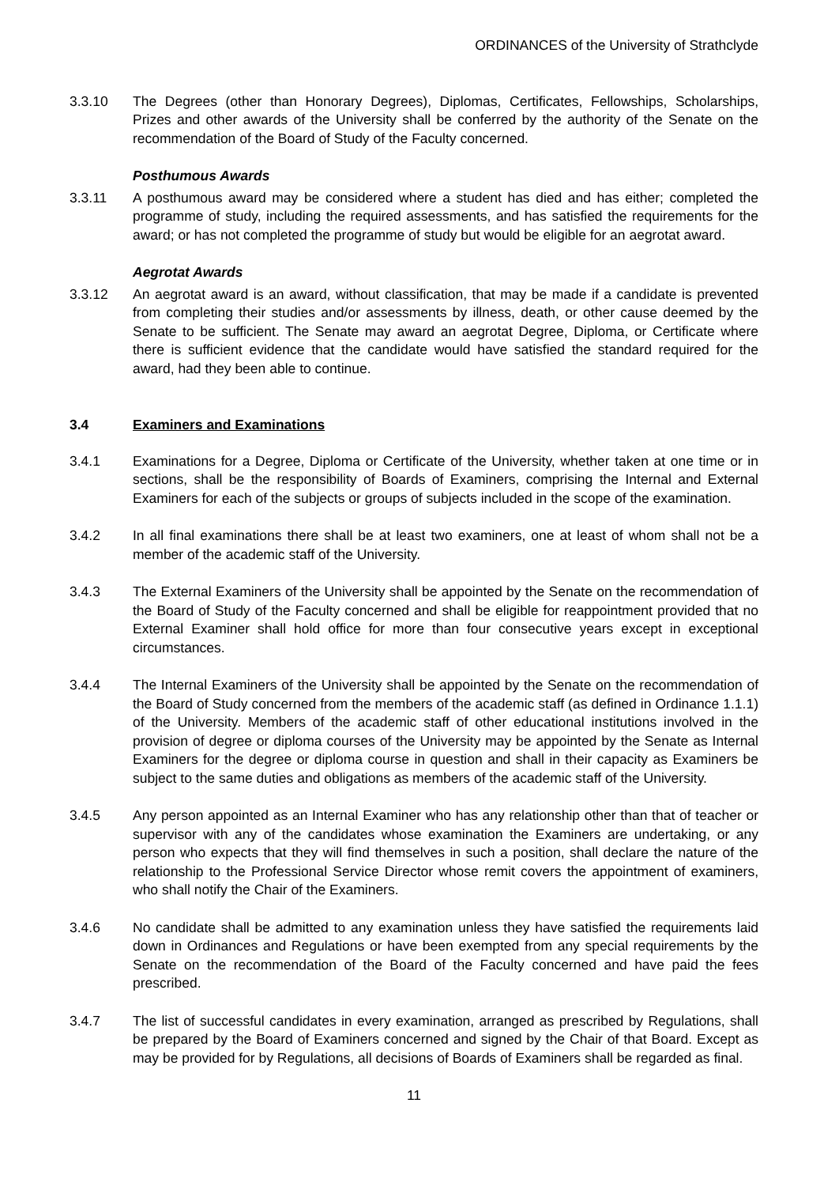ORDINANCES of the University of Strathclyde
3.3.10 The Degrees (other than Honorary Degrees), Diplomas, Certificates, Fellowships, Scholarships, Prizes and other awards of the University shall be conferred by the authority of the Senate on the recommendation of the Board of Study of the Faculty concerned.
Posthumous Awards
3.3.11 A posthumous award may be considered where a student has died and has either; completed the programme of study, including the required assessments, and has satisfied the requirements for the award; or has not completed the programme of study but would be eligible for an aegrotat award.
Aegrotat Awards
3.3.12 An aegrotat award is an award, without classification, that may be made if a candidate is prevented from completing their studies and/or assessments by illness, death, or other cause deemed by the Senate to be sufficient. The Senate may award an aegrotat Degree, Diploma, or Certificate where there is sufficient evidence that the candidate would have satisfied the standard required for the award, had they been able to continue.
3.4 Examiners and Examinations
3.4.1 Examinations for a Degree, Diploma or Certificate of the University, whether taken at one time or in sections, shall be the responsibility of Boards of Examiners, comprising the Internal and External Examiners for each of the subjects or groups of subjects included in the scope of the examination.
3.4.2 In all final examinations there shall be at least two examiners, one at least of whom shall not be a member of the academic staff of the University.
3.4.3 The External Examiners of the University shall be appointed by the Senate on the recommendation of the Board of Study of the Faculty concerned and shall be eligible for reappointment provided that no External Examiner shall hold office for more than four consecutive years except in exceptional circumstances.
3.4.4 The Internal Examiners of the University shall be appointed by the Senate on the recommendation of the Board of Study concerned from the members of the academic staff (as defined in Ordinance 1.1.1) of the University. Members of the academic staff of other educational institutions involved in the provision of degree or diploma courses of the University may be appointed by the Senate as Internal Examiners for the degree or diploma course in question and shall in their capacity as Examiners be subject to the same duties and obligations as members of the academic staff of the University.
3.4.5 Any person appointed as an Internal Examiner who has any relationship other than that of teacher or supervisor with any of the candidates whose examination the Examiners are undertaking, or any person who expects that they will find themselves in such a position, shall declare the nature of the relationship to the Professional Service Director whose remit covers the appointment of examiners, who shall notify the Chair of the Examiners.
3.4.6 No candidate shall be admitted to any examination unless they have satisfied the requirements laid down in Ordinances and Regulations or have been exempted from any special requirements by the Senate on the recommendation of the Board of the Faculty concerned and have paid the fees prescribed.
3.4.7 The list of successful candidates in every examination, arranged as prescribed by Regulations, shall be prepared by the Board of Examiners concerned and signed by the Chair of that Board. Except as may be provided for by Regulations, all decisions of Boards of Examiners shall be regarded as final.
11